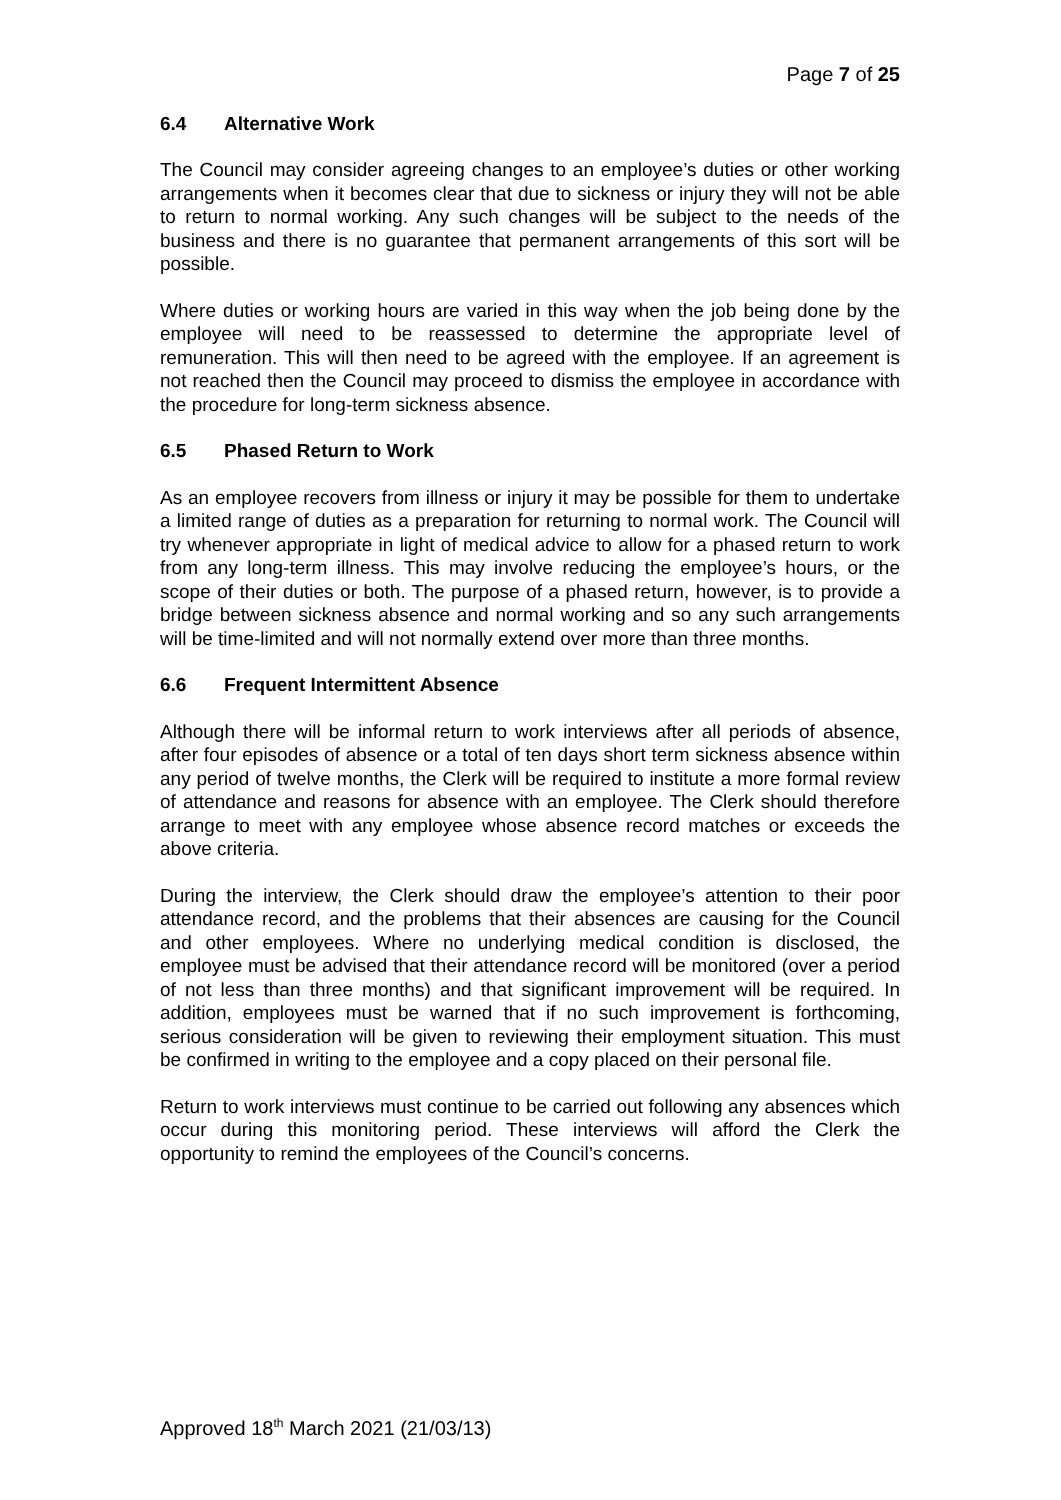Page 7 of 25
6.4 Alternative Work
The Council may consider agreeing changes to an employee’s duties or other working arrangements when it becomes clear that due to sickness or injury they will not be able to return to normal working. Any such changes will be subject to the needs of the business and there is no guarantee that permanent arrangements of this sort will be possible.
Where duties or working hours are varied in this way when the job being done by the employee will need to be reassessed to determine the appropriate level of remuneration. This will then need to be agreed with the employee. If an agreement is not reached then the Council may proceed to dismiss the employee in accordance with the procedure for long-term sickness absence.
6.5 Phased Return to Work
As an employee recovers from illness or injury it may be possible for them to undertake a limited range of duties as a preparation for returning to normal work. The Council will try whenever appropriate in light of medical advice to allow for a phased return to work from any long-term illness. This may involve reducing the employee’s hours, or the scope of their duties or both. The purpose of a phased return, however, is to provide a bridge between sickness absence and normal working and so any such arrangements will be time-limited and will not normally extend over more than three months.
6.6 Frequent Intermittent Absence
Although there will be informal return to work interviews after all periods of absence, after four episodes of absence or a total of ten days short term sickness absence within any period of twelve months, the Clerk will be required to institute a more formal review of attendance and reasons for absence with an employee. The Clerk should therefore arrange to meet with any employee whose absence record matches or exceeds the above criteria.
During the interview, the Clerk should draw the employee’s attention to their poor attendance record, and the problems that their absences are causing for the Council and other employees. Where no underlying medical condition is disclosed, the employee must be advised that their attendance record will be monitored (over a period of not less than three months) and that significant improvement will be required. In addition, employees must be warned that if no such improvement is forthcoming, serious consideration will be given to reviewing their employment situation. This must be confirmed in writing to the employee and a copy placed on their personal file.
Return to work interviews must continue to be carried out following any absences which occur during this monitoring period. These interviews will afford the Clerk the opportunity to remind the employees of the Council’s concerns.
Approved 18<sup>th</sup> March 2021 (21/03/13)